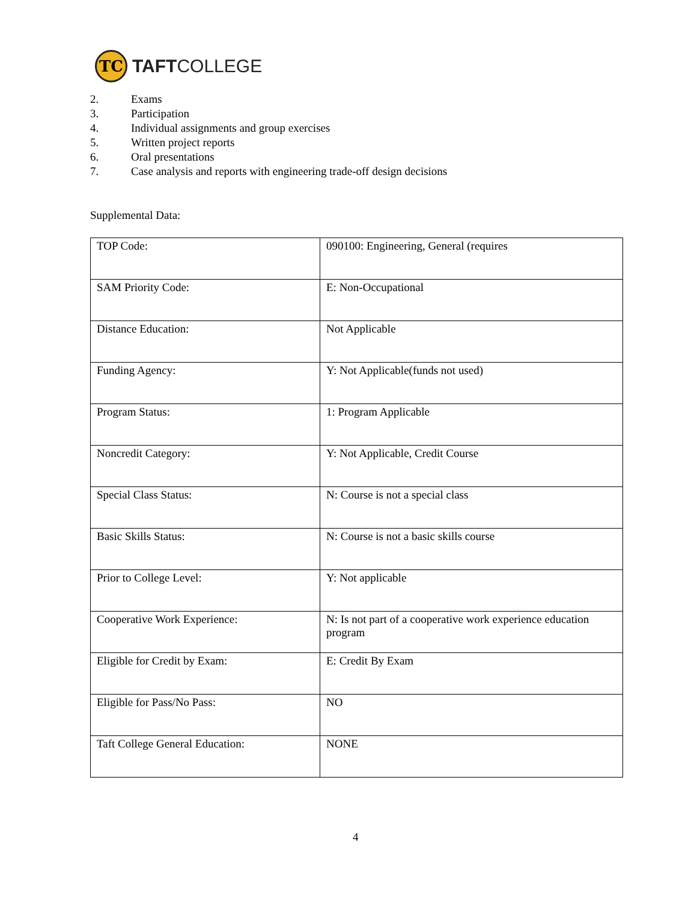TC
TAFTCOLLEGE
2. Exams
3. Participation
4. Individual assignments and group exercises
5. Written project reports
6. Oral presentations
7. Case analysis and reports with engineering trade-off design decisions
Supplemental Data:
| TOP Code: | 090100: Engineering, General (requires |
| SAM Priority Code: | E: Non-Occupational |
| Distance Education: | Not Applicable |
| Funding Agency: | Y: Not Applicable(funds not used) |
| Program Status: | 1: Program Applicable |
| Noncredit Category: | Y: Not Applicable, Credit Course |
| Special Class Status: | N: Course is not a special class |
| Basic Skills Status: | N: Course is not a basic skills course |
| Prior to College Level: | Y: Not applicable |
| Cooperative Work Experience: | N: Is not part of a cooperative work experience education program |
| Eligible for Credit by Exam: | E: Credit By Exam |
| Eligible for Pass/No Pass: | NO |
| Taft College General Education: | NONE |
4